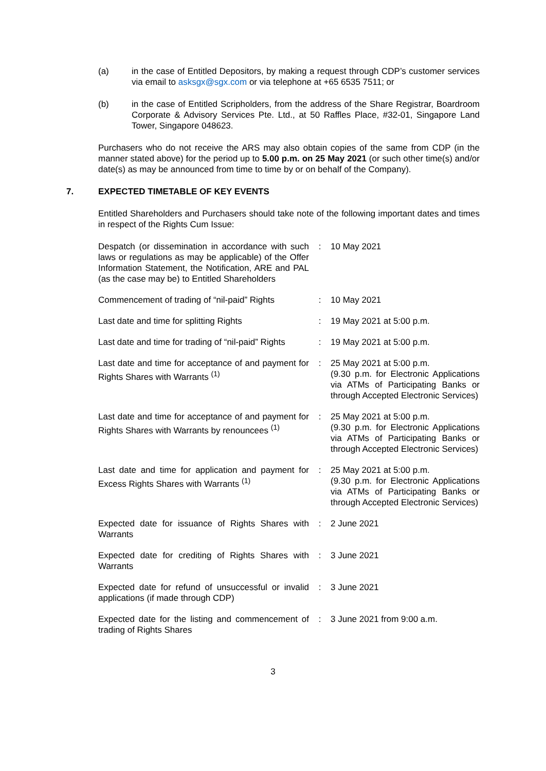(a) in the case of Entitled Depositors, by making a request through CDP’s customer services via email to asksgx@sgx.com or via telephone at +65 6535 7511; or
(b) in the case of Entitled Scripholders, from the address of the Share Registrar, Boardroom Corporate & Advisory Services Pte. Ltd., at 50 Raffles Place, #32-01, Singapore Land Tower, Singapore 048623.
Purchasers who do not receive the ARS may also obtain copies of the same from CDP (in the manner stated above) for the period up to 5.00 p.m. on 25 May 2021 (or such other time(s) and/or date(s) as may be announced from time to time by or on behalf of the Company).
7. EXPECTED TIMETABLE OF KEY EVENTS
Entitled Shareholders and Purchasers should take note of the following important dates and times in respect of the Rights Cum Issue:
| Despatch (or dissemination in accordance with such laws or regulations as may be applicable) of the Offer Information Statement, the Notification, ARE and PAL (as the case may be) to Entitled Shareholders | : | 10 May 2021 |
| Commencement of trading of “nil-paid” Rights | : | 10 May 2021 |
| Last date and time for splitting Rights | : | 19 May 2021 at 5:00 p.m. |
| Last date and time for trading of “nil-paid” Rights | : | 19 May 2021 at 5:00 p.m. |
| Last date and time for acceptance of and payment for Rights Shares with Warrants <sup>(1)</sup> | : | 25 May 2021 at 5:00 p.m. (9.30 p.m. for Electronic Applications via ATMs of Participating Banks or through Accepted Electronic Services) |
| Last date and time for acceptance of and payment for Rights Shares with Warrants by renouncees <sup>(1)</sup> | : | 25 May 2021 at 5:00 p.m. (9.30 p.m. for Electronic Applications via ATMs of Participating Banks or through Accepted Electronic Services) |
| Last date and time for application and payment for Excess Rights Shares with Warrants <sup>(1)</sup> | : | 25 May 2021 at 5:00 p.m. (9.30 p.m. for Electronic Applications via ATMs of Participating Banks or through Accepted Electronic Services) |
| Expected date for issuance of Rights Shares with Warrants | : | 2 June 2021 |
| Expected date for crediting of Rights Shares with Warrants | : | 3 June 2021 |
| Expected date for refund of unsuccessful or invalid applications (if made through CDP) | : | 3 June 2021 |
| Expected date for the listing and commencement of trading of Rights Shares | : | 3 June 2021 from 9:00 a.m. |
3